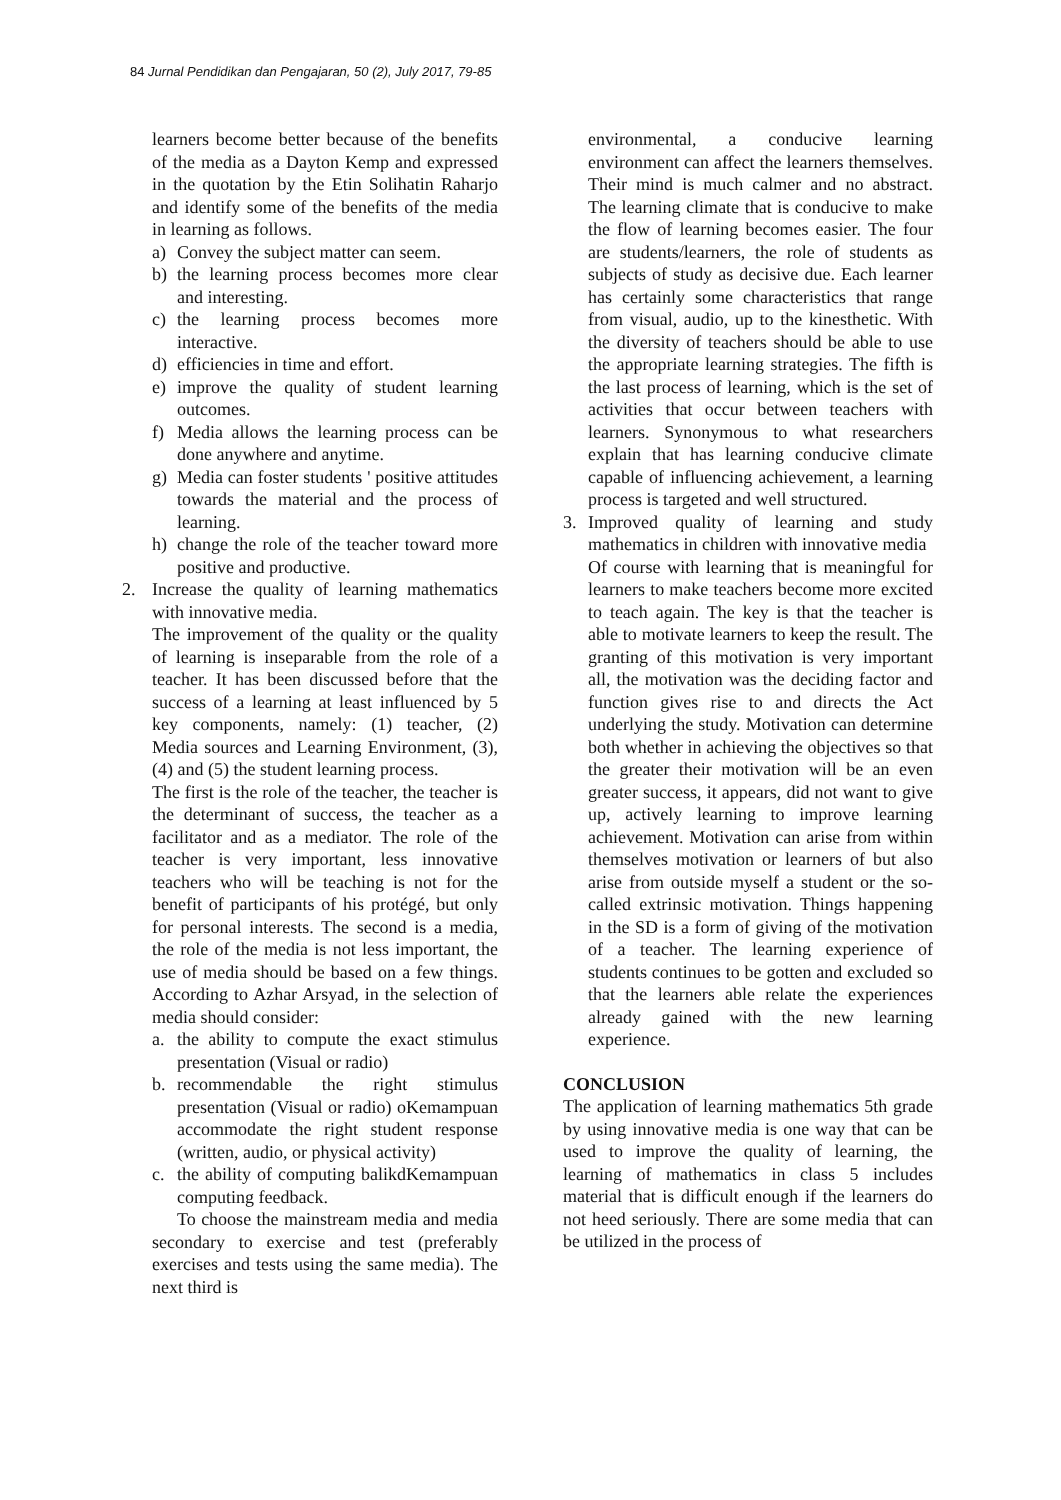84 Jurnal Pendidikan dan Pengajaran, 50 (2), July 2017, 79-85
learners become better because of the benefits of the media as a Dayton Kemp and expressed in the quotation by the Etin Solihatin Raharjo and identify some of the benefits of the media in learning as follows.
a) Convey the subject matter can seem.
b) the learning process becomes more clear and interesting.
c) the learning process becomes more interactive.
d) efficiencies in time and effort.
e) improve the quality of student learning outcomes.
f) Media allows the learning process can be done anywhere and anytime.
g) Media can foster students ' positive attitudes towards the material and the process of learning.
h) change the role of the teacher toward more positive and productive.
2. Increase the quality of learning mathematics with innovative media.
The improvement of the quality or the quality of learning is inseparable from the role of a teacher. It has been discussed before that the success of a learning at least influenced by 5 key components, namely: (1) teacher, (2) Media sources and Learning Environment, (3), (4) and (5) the student learning process.
The first is the role of the teacher, the teacher is the determinant of success, the teacher as a facilitator and as a mediator. The role of the teacher is very important, less innovative teachers who will be teaching is not for the benefit of participants of his protégé, but only for personal interests. The second is a media, the role of the media is not less important, the use of media should be based on a few things. According to Azhar Arsyad, in the selection of media should consider:
a. the ability to compute the exact stimulus presentation (Visual or radio)
b. recommendable the right stimulus presentation (Visual or radio) oKemampuan accommodate the right student response (written, audio, or physical activity)
c. the ability of computing balikdKemampuan computing feedback.
To choose the mainstream media and media secondary to exercise and test (preferably exercises and tests using the same media). The next third is
environmental, a conducive learning environment can affect the learners themselves. Their mind is much calmer and no abstract. The learning climate that is conducive to make the flow of learning becomes easier. The four are students/learners, the role of students as subjects of study as decisive due. Each learner has certainly some characteristics that range from visual, audio, up to the kinesthetic. With the diversity of teachers should be able to use the appropriate learning strategies. The fifth is the last process of learning, which is the set of activities that occur between teachers with learners. Synonymous to what researchers explain that has learning conducive climate capable of influencing achievement, a learning process is targeted and well structured.
3. Improved quality of learning and study mathematics in children with innovative media
Of course with learning that is meaningful for learners to make teachers become more excited to teach again. The key is that the teacher is able to motivate learners to keep the result. The granting of this motivation is very important all, the motivation was the deciding factor and function gives rise to and directs the Act underlying the study. Motivation can determine both whether in achieving the objectives so that the greater their motivation will be an even greater success, it appears, did not want to give up, actively learning to improve learning achievement. Motivation can arise from within themselves motivation or learners of but also arise from outside myself a student or the so-called extrinsic motivation. Things happening in the SD is a form of giving of the motivation of a teacher. The learning experience of students continues to be gotten and excluded so that the learners able relate the experiences already gained with the new learning experience.
CONCLUSION
The application of learning mathematics 5th grade by using innovative media is one way that can be used to improve the quality of learning, the learning of mathematics in class 5 includes material that is difficult enough if the learners do not heed seriously. There are some media that can be utilized in the process of